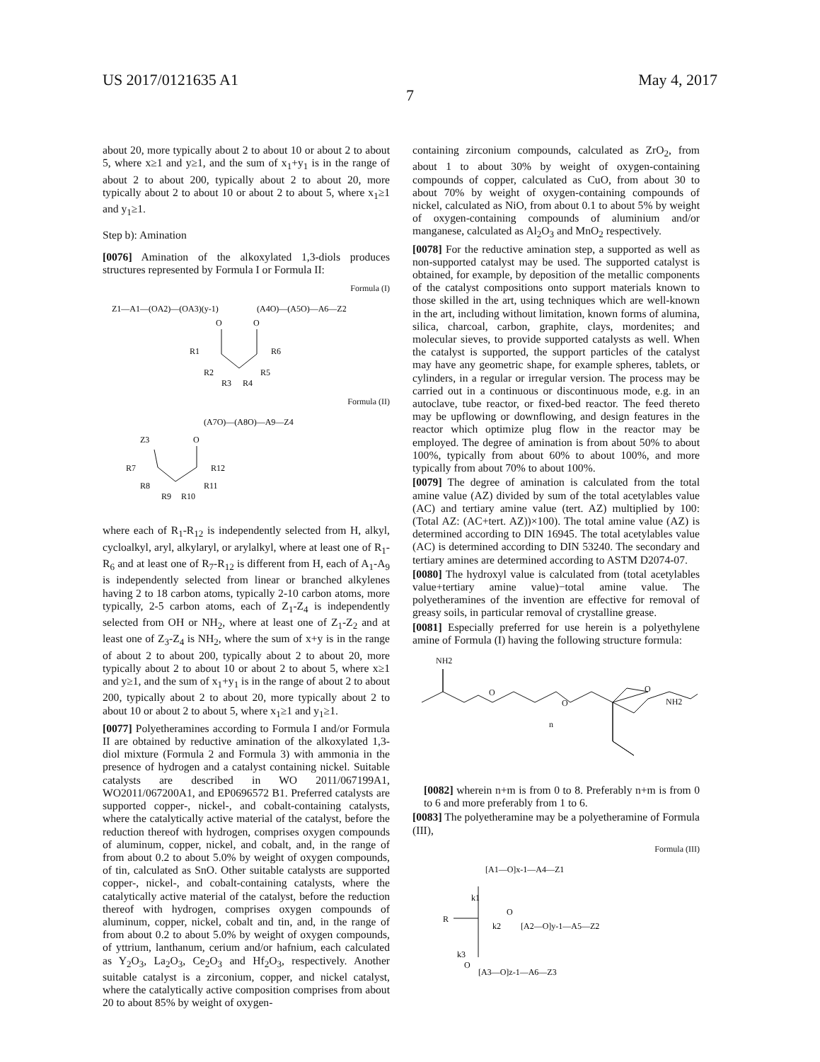US 2017/0121635 A1 May 4, 2017
7
about 20, more typically about 2 to about 10 or about 2 to about 5, where x≥1 and y≥1, and the sum of x<sub>1</sub>+y<sub>1</sub> is in the range of about 2 to about 200, typically about 2 to about 20, more typically about 2 to about 10 or about 2 to about 5, where x<sub>1</sub>≥1 and y<sub>1</sub>≥1.
Step b): Amination
[0076] Amination of the alkoxylated 1,3-diols produces structures represented by Formula I or Formula II:
Formula (I)
Z1—A1—(OA2)—(OA3)(y-1)
(A4O)—(A5O)—A6—Z2
O
O
R1
R6
R2
R5
R3
R4
Formula (II)
(A7O)—(A8O)—A9—Z4
O
Z3
R7
R12
R8
R11
R9
R10
where each of R<sub>1</sub>-R<sub>12</sub> is independently selected from H, alkyl, cycloalkyl, aryl, alkylaryl, or arylalkyl, where at least one of R<sub>1</sub>-R<sub>6</sub> and at least one of R<sub>7</sub>-R<sub>12</sub> is different from H, each of A<sub>1</sub>-A<sub>9</sub> is independently selected from linear or branched alkylenes having 2 to 18 carbon atoms, typically 2-10 carbon atoms, more typically, 2-5 carbon atoms, each of Z<sub>1</sub>-Z<sub>4</sub> is independently selected from OH or NH<sub>2</sub>, where at least one of Z<sub>1</sub>-Z<sub>2</sub> and at least one of Z<sub>3</sub>-Z<sub>4</sub> is NH<sub>2</sub>, where the sum of x+y is in the range of about 2 to about 200, typically about 2 to about 20, more typically about 2 to about 10 or about 2 to about 5, where x≥1 and y≥1, and the sum of x<sub>1</sub>+y<sub>1</sub> is in the range of about 2 to about 200, typically about 2 to about 20, more typically about 2 to about 10 or about 2 to about 5, where x<sub>1</sub>≥1 and y<sub>1</sub>≥1.
[0077] Polyetheramines according to Formula I and/or Formula II are obtained by reductive amination of the alkoxylated 1,3-diol mixture (Formula 2 and Formula 3) with ammonia in the presence of hydrogen and a catalyst containing nickel. Suitable catalysts are described in WO 2011/067199A1, WO2011/067200A1, and EP0696572 B1. Preferred catalysts are supported copper-, nickel-, and cobalt-containing catalysts, where the catalytically active material of the catalyst, before the reduction thereof with hydrogen, comprises oxygen compounds of aluminum, copper, nickel, and cobalt, and, in the range of from about 0.2 to about 5.0% by weight of oxygen compounds, of tin, calculated as SnO. Other suitable catalysts are supported copper-, nickel-, and cobalt-containing catalysts, where the catalytically active material of the catalyst, before the reduction thereof with hydrogen, comprises oxygen compounds of aluminum, copper, nickel, cobalt and tin, and, in the range of from about 0.2 to about 5.0% by weight of oxygen compounds, of yttrium, lanthanum, cerium and/or hafnium, each calculated as Y<sub>2</sub>O<sub>3</sub>, La<sub>2</sub>O<sub>3</sub>, Ce<sub>2</sub>O<sub>3</sub> and Hf<sub>2</sub>O<sub>3</sub>, respectively. Another suitable catalyst is a zirconium, copper, and nickel catalyst, where the catalytically active composition comprises from about 20 to about 85% by weight of oxygen-
containing zirconium compounds, calculated as ZrO<sub>2</sub>, from about 1 to about 30% by weight of oxygen-containing compounds of copper, calculated as CuO, from about 30 to about 70% by weight of oxygen-containing compounds of nickel, calculated as NiO, from about 0.1 to about 5% by weight of oxygen-containing compounds of aluminium and/or manganese, calculated as Al<sub>2</sub>O<sub>3</sub> and MnO<sub>2</sub> respectively.
[0078] For the reductive amination step, a supported as well as non-supported catalyst may be used. The supported catalyst is obtained, for example, by deposition of the metallic components of the catalyst compositions onto support materials known to those skilled in the art, using techniques which are well-known in the art, including without limitation, known forms of alumina, silica, charcoal, carbon, graphite, clays, mordenites; and molecular sieves, to provide supported catalysts as well. When the catalyst is supported, the support particles of the catalyst may have any geometric shape, for example spheres, tablets, or cylinders, in a regular or irregular version. The process may be carried out in a continuous or discontinuous mode, e.g. in an autoclave, tube reactor, or fixed-bed reactor. The feed thereto may be upflowing or downflowing, and design features in the reactor which optimize plug flow in the reactor may be employed. The degree of amination is from about 50% to about 100%, typically from about 60% to about 100%, and more typically from about 70% to about 100%.
[0079] The degree of amination is calculated from the total amine value (AZ) divided by sum of the total acetylables value (AC) and tertiary amine value (tert. AZ) multiplied by 100: (Total AZ: (AC+tert. AZ))×100). The total amine value (AZ) is determined according to DIN 16945. The total acetylables value (AC) is determined according to DIN 53240. The secondary and tertiary amines are determined according to ASTM D2074-07.
[0080] The hydroxyl value is calculated from (total acetylables value+tertiary amine value)−total amine value. The polyetheramines of the invention are effective for removal of greasy soils, in particular removal of crystalline grease.
[0081] Especially preferred for use herein is a polyethylene amine of Formula (I) having the following structure formula:
NH2
O
O
O
n
NH2
[0082] wherein n+m is from 0 to 8. Preferably n+m is from 0 to 6 and more preferably from 1 to 6.
[0083] The polyetheramine may be a polyetheramine of Formula (III),
Formula (III)
[A1—O]x-1—A4—Z1
R
k1
k2
k3
O
[A2—O]y-1—A5—Z2
O
[A3—O]z-1—A6—Z3